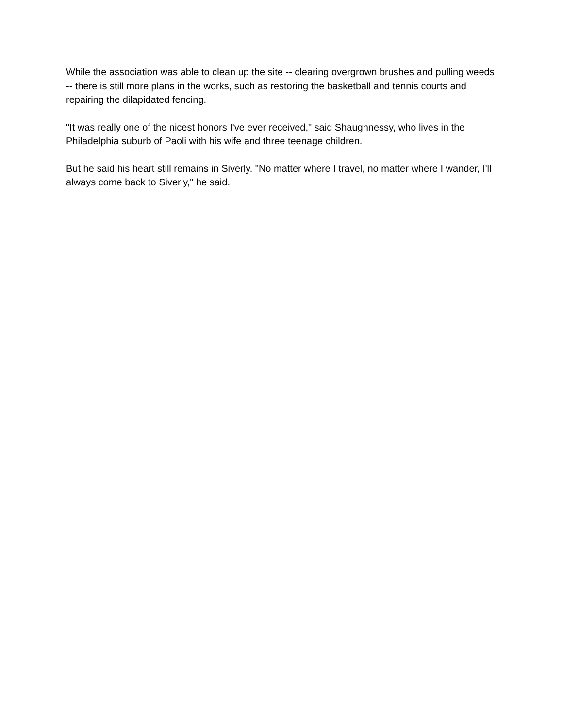While the association was able to clean up the site -- clearing overgrown brushes and pulling weeds -- there is still more plans in the works, such as restoring the basketball and tennis courts and repairing the dilapidated fencing.
"It was really one of the nicest honors I've ever received," said Shaughnessy, who lives in the Philadelphia suburb of Paoli with his wife and three teenage children.
But he said his heart still remains in Siverly. "No matter where I travel, no matter where I wander, I'll always come back to Siverly," he said.